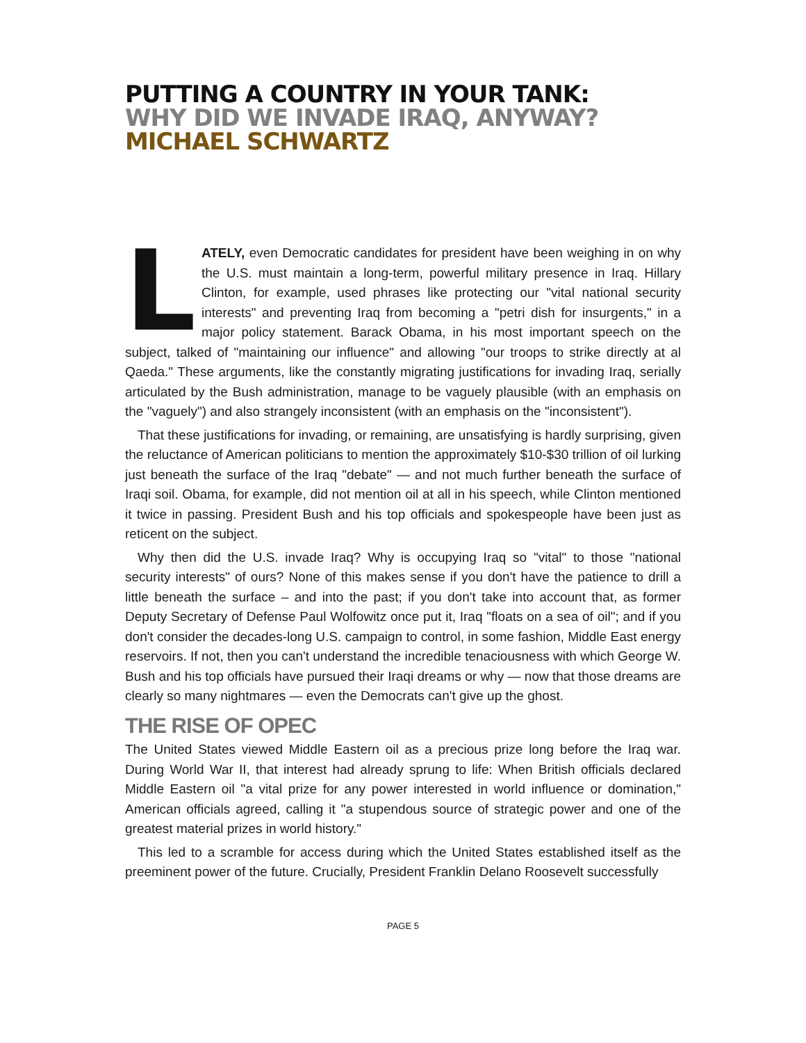PUTTING A COUNTRY IN YOUR TANK:
WHY DID WE INVADE IRAQ, ANYWAY?
MICHAEL SCHWARTZ
LATELY, even Democratic candidates for president have been weighing in on why the U.S. must maintain a long-term, powerful military presence in Iraq. Hillary Clinton, for example, used phrases like protecting our "vital national security interests" and preventing Iraq from becoming a "petri dish for insurgents," in a major policy statement. Barack Obama, in his most important speech on the subject, talked of "maintaining our influence" and allowing "our troops to strike directly at al Qaeda." These arguments, like the constantly migrating justifications for invading Iraq, serially articulated by the Bush administration, manage to be vaguely plausible (with an emphasis on the "vaguely") and also strangely inconsistent (with an emphasis on the "inconsistent").
That these justifications for invading, or remaining, are unsatisfying is hardly surprising, given the reluctance of American politicians to mention the approximately $10-$30 trillion of oil lurking just beneath the surface of the Iraq "debate" — and not much further beneath the surface of Iraqi soil. Obama, for example, did not mention oil at all in his speech, while Clinton mentioned it twice in passing. President Bush and his top officials and spokespeople have been just as reticent on the subject.
Why then did the U.S. invade Iraq? Why is occupying Iraq so "vital" to those "national security interests" of ours? None of this makes sense if you don't have the patience to drill a little beneath the surface – and into the past; if you don't take into account that, as former Deputy Secretary of Defense Paul Wolfowitz once put it, Iraq "floats on a sea of oil"; and if you don't consider the decades-long U.S. campaign to control, in some fashion, Middle East energy reservoirs. If not, then you can't understand the incredible tenaciousness with which George W. Bush and his top officials have pursued their Iraqi dreams or why — now that those dreams are clearly so many nightmares — even the Democrats can't give up the ghost.
THE RISE OF OPEC
The United States viewed Middle Eastern oil as a precious prize long before the Iraq war. During World War II, that interest had already sprung to life: When British officials declared Middle Eastern oil "a vital prize for any power interested in world influence or domination," American officials agreed, calling it "a stupendous source of strategic power and one of the greatest material prizes in world history."
This led to a scramble for access during which the United States established itself as the preeminent power of the future. Crucially, President Franklin Delano Roosevelt successfully
PAGE 5